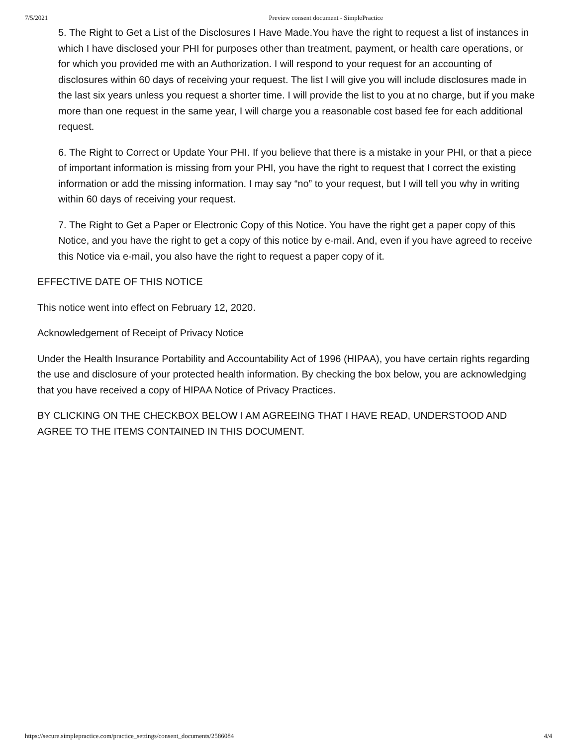7/5/2021 Preview consent document - SimplePractice
5. The Right to Get a List of the Disclosures I Have Made.You have the right to request a list of instances in which I have disclosed your PHI for purposes other than treatment, payment, or health care operations, or for which you provided me with an Authorization. I will respond to your request for an accounting of disclosures within 60 days of receiving your request. The list I will give you will include disclosures made in the last six years unless you request a shorter time. I will provide the list to you at no charge, but if you make more than one request in the same year, I will charge you a reasonable cost based fee for each additional request.
6. The Right to Correct or Update Your PHI. If you believe that there is a mistake in your PHI, or that a piece of important information is missing from your PHI, you have the right to request that I correct the existing information or add the missing information. I may say “no” to your request, but I will tell you why in writing within 60 days of receiving your request.
7. The Right to Get a Paper or Electronic Copy of this Notice. You have the right get a paper copy of this Notice, and you have the right to get a copy of this notice by e-mail. And, even if you have agreed to receive this Notice via e-mail, you also have the right to request a paper copy of it.
EFFECTIVE DATE OF THIS NOTICE
This notice went into effect on February 12, 2020.
Acknowledgement of Receipt of Privacy Notice
Under the Health Insurance Portability and Accountability Act of 1996 (HIPAA), you have certain rights regarding the use and disclosure of your protected health information. By checking the box below, you are acknowledging that you have received a copy of HIPAA Notice of Privacy Practices.
BY CLICKING ON THE CHECKBOX BELOW I AM AGREEING THAT I HAVE READ, UNDERSTOOD AND AGREE TO THE ITEMS CONTAINED IN THIS DOCUMENT.
https://secure.simplepractice.com/practice_settings/consent_documents/2586084 4/4